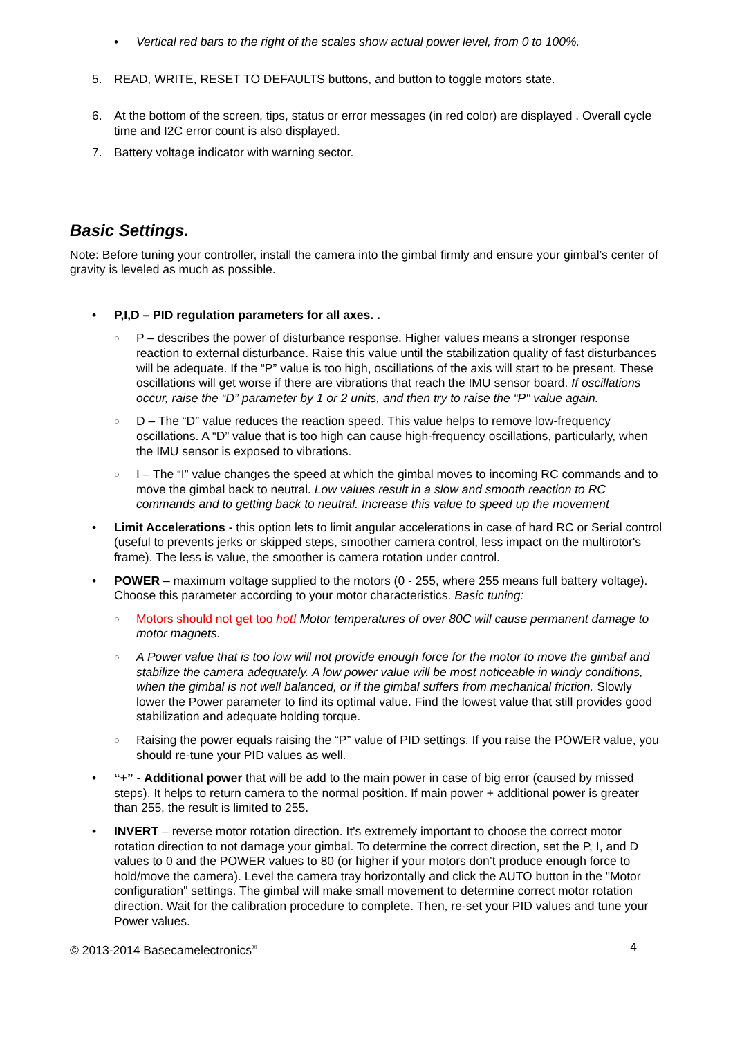• Vertical red bars to the right of the scales show actual power level, from 0 to 100%.
5. READ, WRITE, RESET TO DEFAULTS buttons, and button to toggle motors state.
6. At the bottom of the screen, tips, status or error messages (in red color) are displayed . Overall cycle time and I2C error count is also displayed.
7. Battery voltage indicator with warning sector.
Basic Settings.
Note: Before tuning your controller, install the camera into the gimbal firmly and ensure your gimbal’s center of gravity is leveled as much as possible.
• P,I,D – PID regulation parameters for all axes. .
○
P – describes the power of disturbance response. Higher values means a stronger response reaction to external disturbance. Raise this value until the stabilization quality of fast disturbances will be adequate. If the “P” value is too high, oscillations of the axis will start to be present. These oscillations will get worse if there are vibrations that reach the IMU sensor board. If oscillations occur, raise the “D” parameter by 1 or 2 units, and then try to raise the “P" value again.
○
D – The “D” value reduces the reaction speed. This value helps to remove low-frequency oscillations. A “D” value that is too high can cause high-frequency oscillations, particularly, when the IMU sensor is exposed to vibrations.
○
I – The “I” value changes the speed at which the gimbal moves to incoming RC commands and to move the gimbal back to neutral. Low values result in a slow and smooth reaction to RC commands and to getting back to neutral. Increase this value to speed up the movement
• Limit Accelerations - this option lets to limit angular accelerations in case of hard RC or Serial control (useful to prevents jerks or skipped steps, smoother camera control, less impact on the multirotor's frame). The less is value, the smoother is camera rotation under control.
• POWER – maximum voltage supplied to the motors (0 - 255, where 255 means full battery voltage). Choose this parameter according to your motor characteristics. Basic tuning:
○
Motors should not get too hot! Motor temperatures of over 80C will cause permanent damage to motor magnets.
○
A Power value that is too low will not provide enough force for the motor to move the gimbal and stabilize the camera adequately. A low power value will be most noticeable in windy conditions, when the gimbal is not well balanced, or if the gimbal suffers from mechanical friction. Slowly lower the Power parameter to find its optimal value. Find the lowest value that still provides good stabilization and adequate holding torque.
○
Raising the power equals raising the “P” value of PID settings. If you raise the POWER value, you should re-tune your PID values as well.
• “+” - Additional power that will be add to the main power in case of big error (caused by missed steps). It helps to return camera to the normal position. If main power + additional power is greater than 255, the result is limited to 255.
• INVERT – reverse motor rotation direction. It's extremely important to choose the correct motor rotation direction to not damage your gimbal. To determine the correct direction, set the P, I, and D values to 0 and the POWER values to 80 (or higher if your motors don’t produce enough force to hold/move the camera). Level the camera tray horizontally and click the AUTO button in the "Motor configuration" settings. The gimbal will make small movement to determine correct motor rotation direction. Wait for the calibration procedure to complete. Then, re-set your PID values and tune your Power values.
© 2013-2014 Basecamelectronics<sup>®</sup> 4